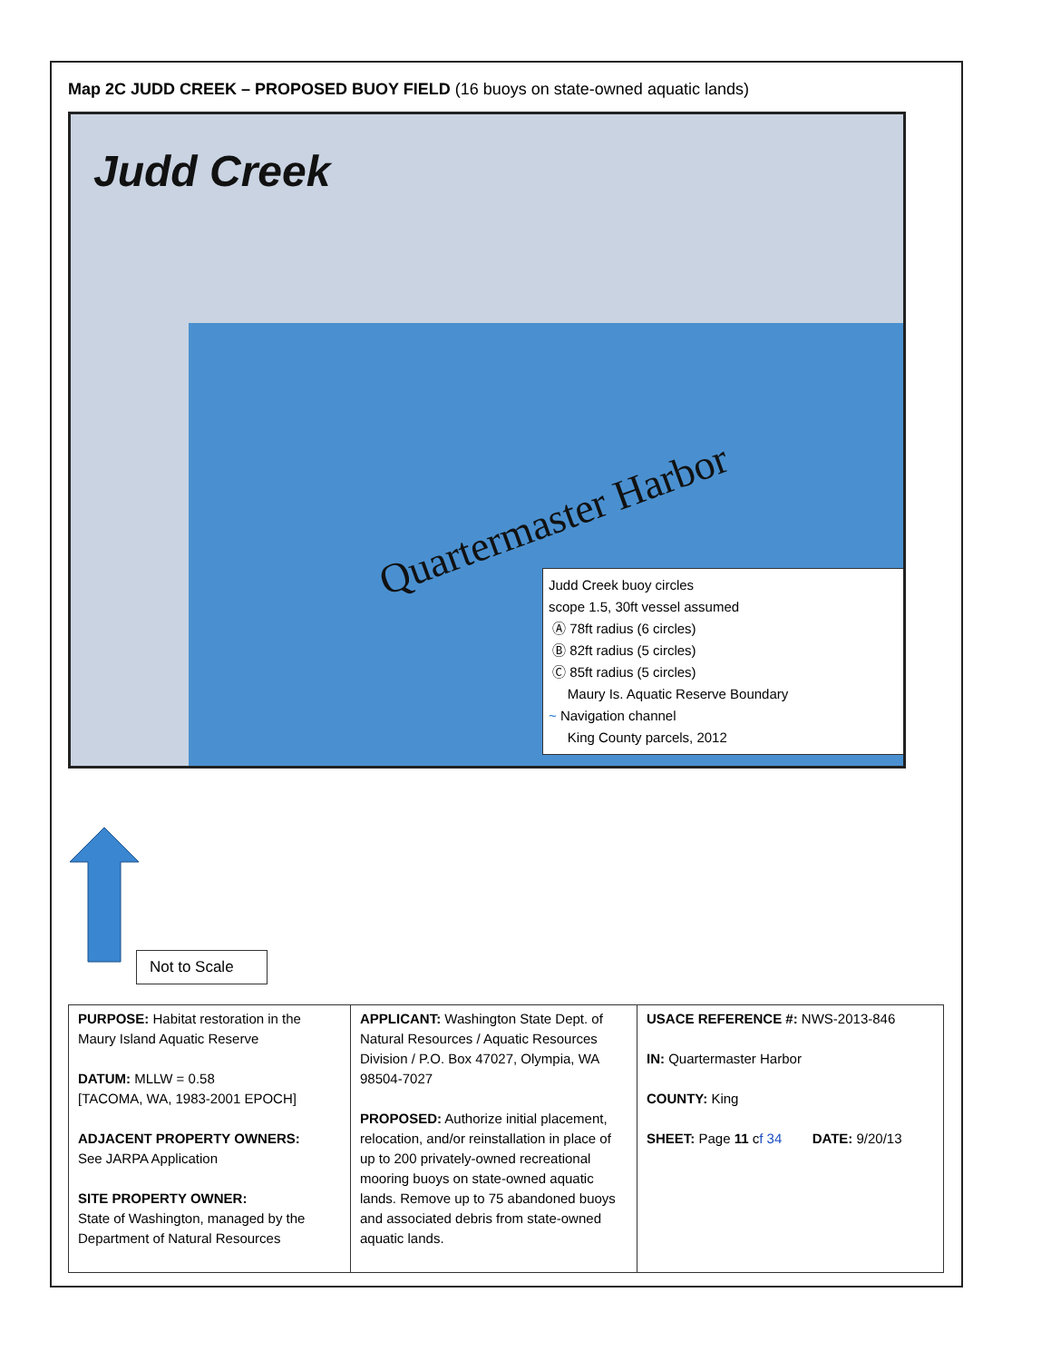Map 2C JUDD CREEK – PROPOSED BUOY FIELD (16 buoys on state-owned aquatic lands)
Judd Creek
Quartermaster Harbor
Judd Creek buoy circles
scope 1.5, 30ft vessel assumed
Ⓐ 78ft radius (6 circles)
Ⓑ 82ft radius (5 circles)
Ⓒ 85ft radius (5 circles)
Maury Is. Aquatic Reserve Boundary
~ Navigation channel
King County parcels, 2012
Not to Scale
| PURPOSE: Habitat restoration in the Maury Island Aquatic Reserve DATUM: MLLW = 0.58 [TACOMA, WA, 1983-2001 EPOCH] ADJACENT PROPERTY OWNERS: See JARPA Application SITE PROPERTY OWNER: State of Washington, managed by the Department of Natural Resources | APPLICANT: Washington State Dept. of Natural Resources / Aquatic Resources Division / P.O. Box 47027, Olympia, WA 98504-7027 PROPOSED: Authorize initial placement, relocation, and/or reinstallation in place of up to 200 privately-owned recreational mooring buoys on state-owned aquatic lands. Remove up to 75 abandoned buoys and associated debris from state-owned aquatic lands. | USACE REFERENCE #: NWS-2013-846 IN: Quartermaster Harbor COUNTY: King SHEET: Page 11 c f 34 DATE: 9/20/13 |